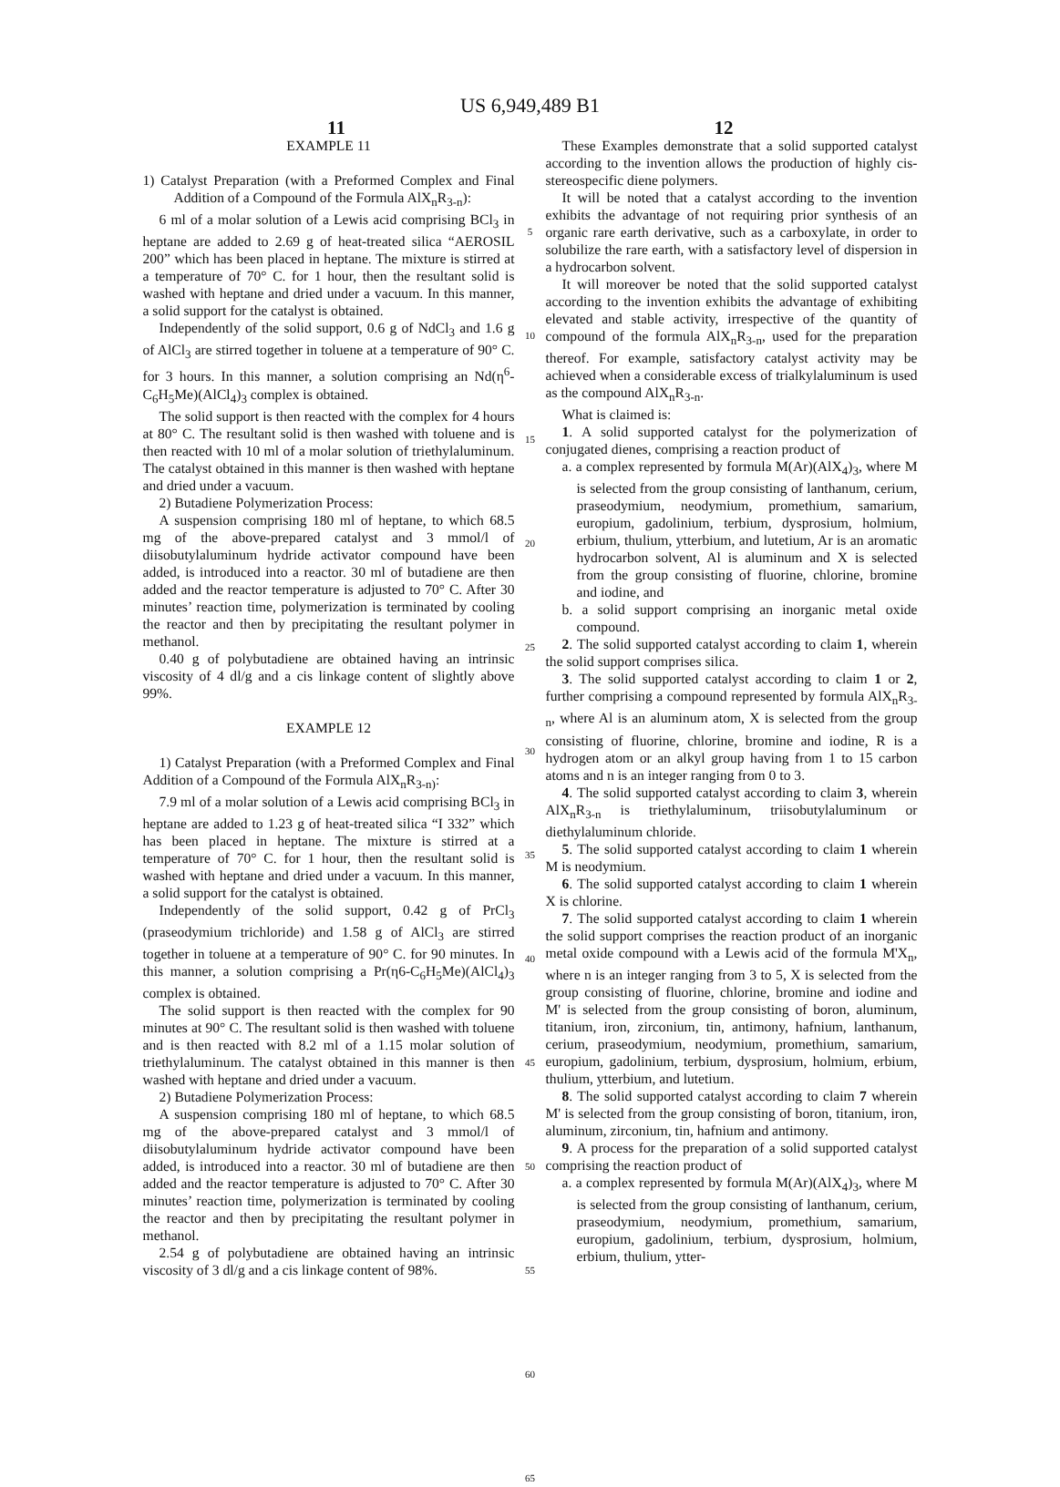US 6,949,489 B1
11 12
EXAMPLE 11
1) Catalyst Preparation (with a Preformed Complex and Final Addition of a Compound of the Formula AlX<sub>n</sub>R<sub>3-n</sub>):
6 ml of a molar solution of a Lewis acid comprising BCl<sub>3</sub> in heptane are added to 2.69 g of heat-treated silica “AEROSIL 200” which has been placed in heptane. The mixture is stirred at a temperature of 70° C. for 1 hour, then the resultant solid is washed with heptane and dried under a vacuum. In this manner, a solid support for the catalyst is obtained.
Independently of the solid support, 0.6 g of NdCl<sub>3</sub> and 1.6 g of AlCl<sub>3</sub> are stirred together in toluene at a temperature of 90° C. for 3 hours. In this manner, a solution comprising an Nd(η<sup>6</sup>-C<sub>6</sub>H<sub>5</sub>Me)(AlCl<sub>4</sub>)<sub>3</sub> complex is obtained.
The solid support is then reacted with the complex for 4 hours at 80° C. The resultant solid is then washed with toluene and is then reacted with 10 ml of a molar solution of triethylaluminum. The catalyst obtained in this manner is then washed with heptane and dried under a vacuum.
2) Butadiene Polymerization Process:
A suspension comprising 180 ml of heptane, to which 68.5 mg of the above-prepared catalyst and 3 mmol/l of diisobutylaluminum hydride activator compound have been added, is introduced into a reactor. 30 ml of butadiene are then added and the reactor temperature is adjusted to 70° C. After 30 minutes’ reaction time, polymerization is terminated by cooling the reactor and then by precipitating the resultant polymer in methanol.
0.40 g of polybutadiene are obtained having an intrinsic viscosity of 4 dl/g and a cis linkage content of slightly above 99%.
EXAMPLE 12
1) Catalyst Preparation (with a Preformed Complex and Final Addition of a Compound of the Formula AlX<sub>n</sub>R<sub>3-n)</sub>:
7.9 ml of a molar solution of a Lewis acid comprising BCl<sub>3</sub> in heptane are added to 1.23 g of heat-treated silica “I 332” which has been placed in heptane. The mixture is stirred at a temperature of 70° C. for 1 hour, then the resultant solid is washed with heptane and dried under a vacuum. In this manner, a solid support for the catalyst is obtained.
Independently of the solid support, 0.42 g of PrCl<sub>3</sub> (praseodymium trichloride) and 1.58 g of AlCl<sub>3</sub> are stirred together in toluene at a temperature of 90° C. for 90 minutes. In this manner, a solution comprising a Pr(η6-C<sub>6</sub>H<sub>5</sub>Me)(AlCl<sub>4</sub>)<sub>3</sub> complex is obtained.
The solid support is then reacted with the complex for 90 minutes at 90° C. The resultant solid is then washed with toluene and is then reacted with 8.2 ml of a 1.15 molar solution of triethylaluminum. The catalyst obtained in this manner is then washed with heptane and dried under a vacuum.
2) Butadiene Polymerization Process:
A suspension comprising 180 ml of heptane, to which 68.5 mg of the above-prepared catalyst and 3 mmol/l of diisobutylaluminum hydride activator compound have been added, is introduced into a reactor. 30 ml of butadiene are then added and the reactor temperature is adjusted to 70° C. After 30 minutes’ reaction time, polymerization is terminated by cooling the reactor and then by precipitating the resultant polymer in methanol.
2.54 g of polybutadiene are obtained having an intrinsic viscosity of 3 dl/g and a cis linkage content of 98%.
5 10 15 20 25 30 35 40 45 50 55 60 65
These Examples demonstrate that a solid supported catalyst according to the invention allows the production of highly cis-stereospecific diene polymers.
It will be noted that a catalyst according to the invention exhibits the advantage of not requiring prior synthesis of an organic rare earth derivative, such as a carboxylate, in order to solubilize the rare earth, with a satisfactory level of dispersion in a hydrocarbon solvent.
It will moreover be noted that the solid supported catalyst according to the invention exhibits the advantage of exhibiting elevated and stable activity, irrespective of the quantity of compound of the formula AlX<sub>n</sub>R<sub>3-n</sub>, used for the preparation thereof. For example, satisfactory catalyst activity may be achieved when a considerable excess of trialkylaluminum is used as the compound AlX<sub>n</sub>R<sub>3-n</sub>.
What is claimed is:
1. A solid supported catalyst for the polymerization of conjugated dienes, comprising a reaction product of
a. a complex represented by formula M(Ar)(AlX<sub>4</sub>)<sub>3</sub>, where M is selected from the group consisting of lanthanum, cerium, praseodymium, neodymium, promethium, samarium, europium, gadolinium, terbium, dysprosium, holmium, erbium, thulium, ytterbium, and lutetium, Ar is an aromatic hydrocarbon solvent, Al is aluminum and X is selected from the group consisting of fluorine, chlorine, bromine and iodine, and
b. a solid support comprising an inorganic metal oxide compound.
2. The solid supported catalyst according to claim 1, wherein the solid support comprises silica.
3. The solid supported catalyst according to claim 1 or 2, further comprising a compound represented by formula AlX<sub>n</sub>R<sub>3-n</sub>, where Al is an aluminum atom, X is selected from the group consisting of fluorine, chlorine, bromine and iodine, R is a hydrogen atom or an alkyl group having from 1 to 15 carbon atoms and n is an integer ranging from 0 to 3.
4. The solid supported catalyst according to claim 3, wherein AlX<sub>n</sub>R<sub>3-n</sub> is triethylaluminum, triisobutylaluminum or diethylaluminum chloride.
5. The solid supported catalyst according to claim 1 wherein M is neodymium.
6. The solid supported catalyst according to claim 1 wherein X is chlorine.
7. The solid supported catalyst according to claim 1 wherein the solid support comprises the reaction product of an inorganic metal oxide compound with a Lewis acid of the formula M'X<sub>n</sub>, where n is an integer ranging from 3 to 5, X is selected from the group consisting of fluorine, chlorine, bromine and iodine and M' is selected from the group consisting of boron, aluminum, titanium, iron, zirconium, tin, antimony, hafnium, lanthanum, cerium, praseodymium, neodymium, promethium, samarium, europium, gadolinium, terbium, dysprosium, holmium, erbium, thulium, ytterbium, and lutetium.
8. The solid supported catalyst according to claim 7 wherein M' is selected from the group consisting of boron, titanium, iron, aluminum, zirconium, tin, hafnium and antimony.
9. A process for the preparation of a solid supported catalyst comprising the reaction product of
a. a complex represented by formula M(Ar)(AlX<sub>4</sub>)<sub>3</sub>, where M is selected from the group consisting of lanthanum, cerium, praseodymium, neodymium, promethium, samarium, europium, gadolinium, terbium, dysprosium, holmium, erbium, thulium, ytter-